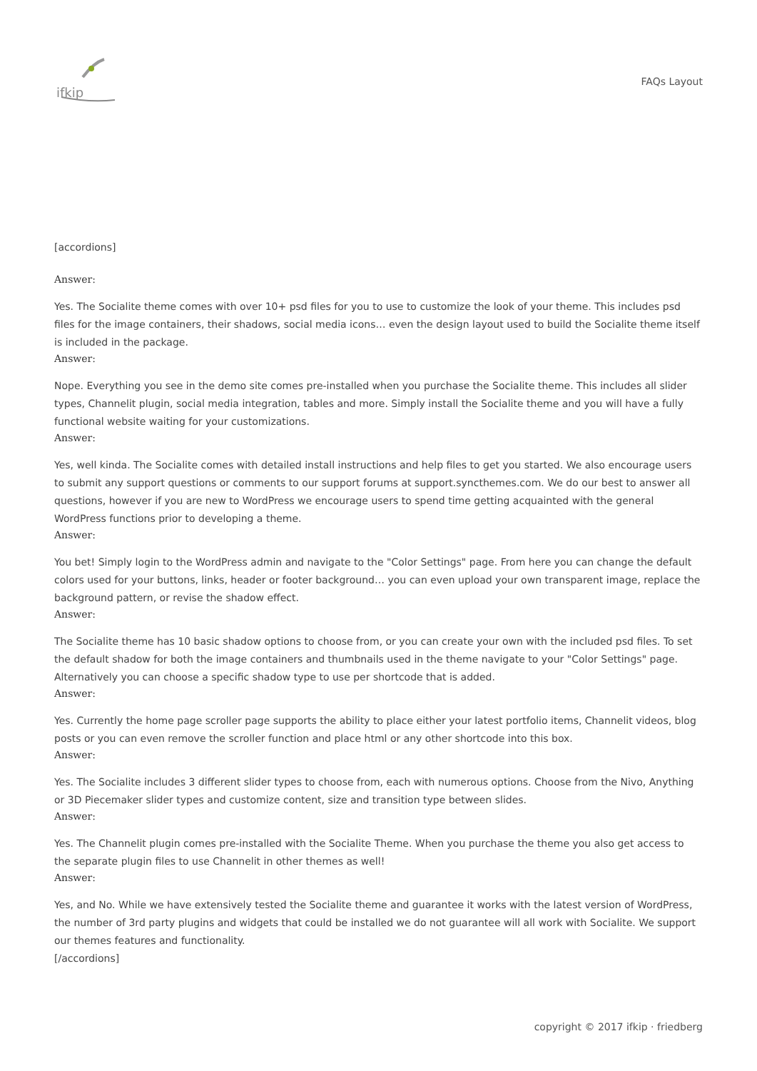ifkip
FAQs Layout
[accordions]
Answer:
Yes. The Socialite theme comes with over 10+ psd files for you to use to customize the look of your theme. This includes psd files for the image containers, their shadows, social media icons… even the design layout used to build the Socialite theme itself is included in the package.
Answer:
Nope. Everything you see in the demo site comes pre-installed when you purchase the Socialite theme. This includes all slider types, Channelit plugin, social media integration, tables and more. Simply install the Socialite theme and you will have a fully functional website waiting for your customizations.
Answer:
Yes, well kinda. The Socialite comes with detailed install instructions and help files to get you started. We also encourage users to submit any support questions or comments to our support forums at support.syncthemes.com. We do our best to answer all questions, however if you are new to WordPress we encourage users to spend time getting acquainted with the general WordPress functions prior to developing a theme.
Answer:
You bet! Simply login to the WordPress admin and navigate to the "Color Settings" page. From here you can change the default colors used for your buttons, links, header or footer background… you can even upload your own transparent image, replace the background pattern, or revise the shadow effect.
Answer:
The Socialite theme has 10 basic shadow options to choose from, or you can create your own with the included psd files. To set the default shadow for both the image containers and thumbnails used in the theme navigate to your "Color Settings" page. Alternatively you can choose a specific shadow type to use per shortcode that is added.
Answer:
Yes. Currently the home page scroller page supports the ability to place either your latest portfolio items, Channelit videos, blog posts or you can even remove the scroller function and place html or any other shortcode into this box.
Answer:
Yes. The Socialite includes 3 different slider types to choose from, each with numerous options. Choose from the Nivo, Anything or 3D Piecemaker slider types and customize content, size and transition type between slides.
Answer:
Yes. The Channelit plugin comes pre-installed with the Socialite Theme. When you purchase the theme you also get access to the separate plugin files to use Channelit in other themes as well!
Answer:
Yes, and No. While we have extensively tested the Socialite theme and guarantee it works with the latest version of WordPress, the number of 3rd party plugins and widgets that could be installed we do not guarantee will all work with Socialite. We support our themes features and functionality.
[/accordions]
copyright © 2017 ifkip · friedberg